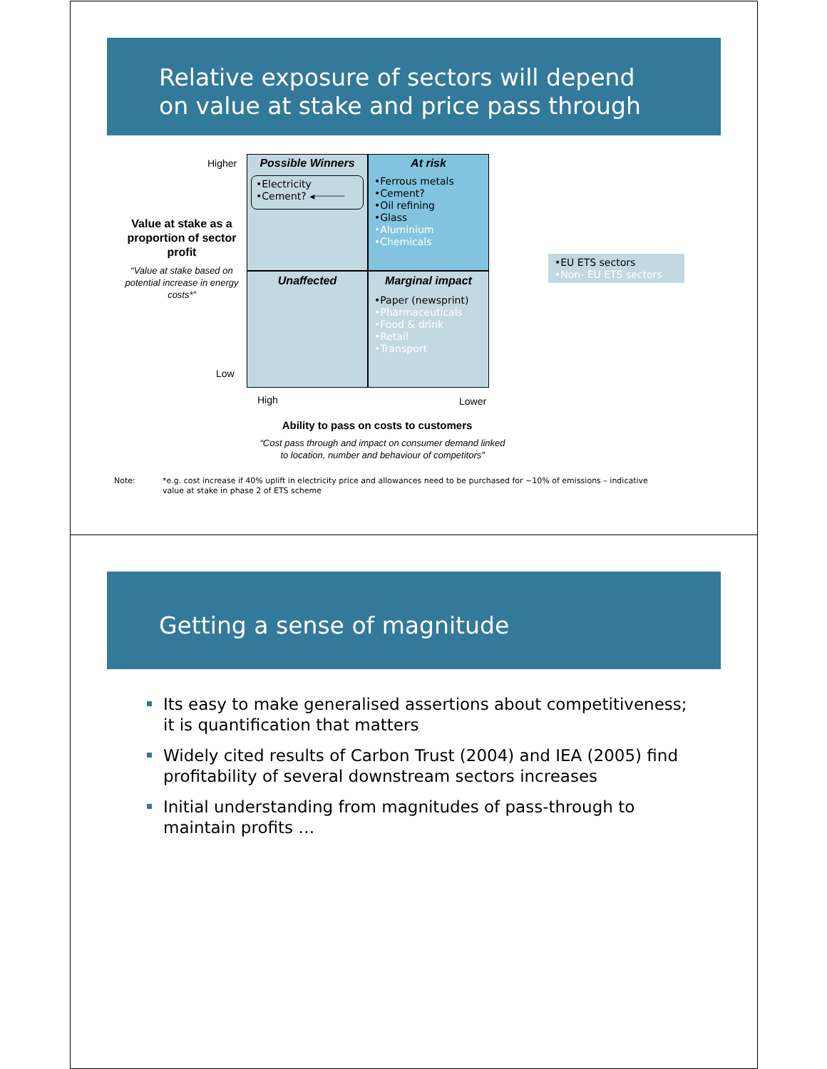Relative exposure of sectors will depend
on value at stake and price pass through
Higher
Value at stake as a proportion of sector profit
“Value at stake based on potential increase in energy costs*”
Low
Possible Winners
•Electricity
•Cement? ◂┈┈┈┈┈
At risk
•Ferrous metals
•Cement?
•Oil refining
•Glass
•Aluminium
•Chemicals
Unaffected
Marginal impact
•Paper (newsprint)
•Pharmaceuticals
•Food & drink
•Retail
•Transport
•EU ETS sectors
•Non- EU ETS sectors
High Lower
Ability to pass on costs to customers
“Cost pass through and impact on consumer demand linked
to location, number and behaviour of competitors”
Note:
*e.g. cost increase if 40% uplift in electricity price and allowances need to be purchased for ~10% of emissions – indicative value at stake in phase 2 of ETS scheme
Getting a sense of magnitude
Its easy to make generalised assertions about competitiveness; it is quantification that matters
Widely cited results of Carbon Trust (2004) and IEA (2005) find profitability of several downstream sectors increases
Initial understanding from magnitudes of pass-through to maintain profits …